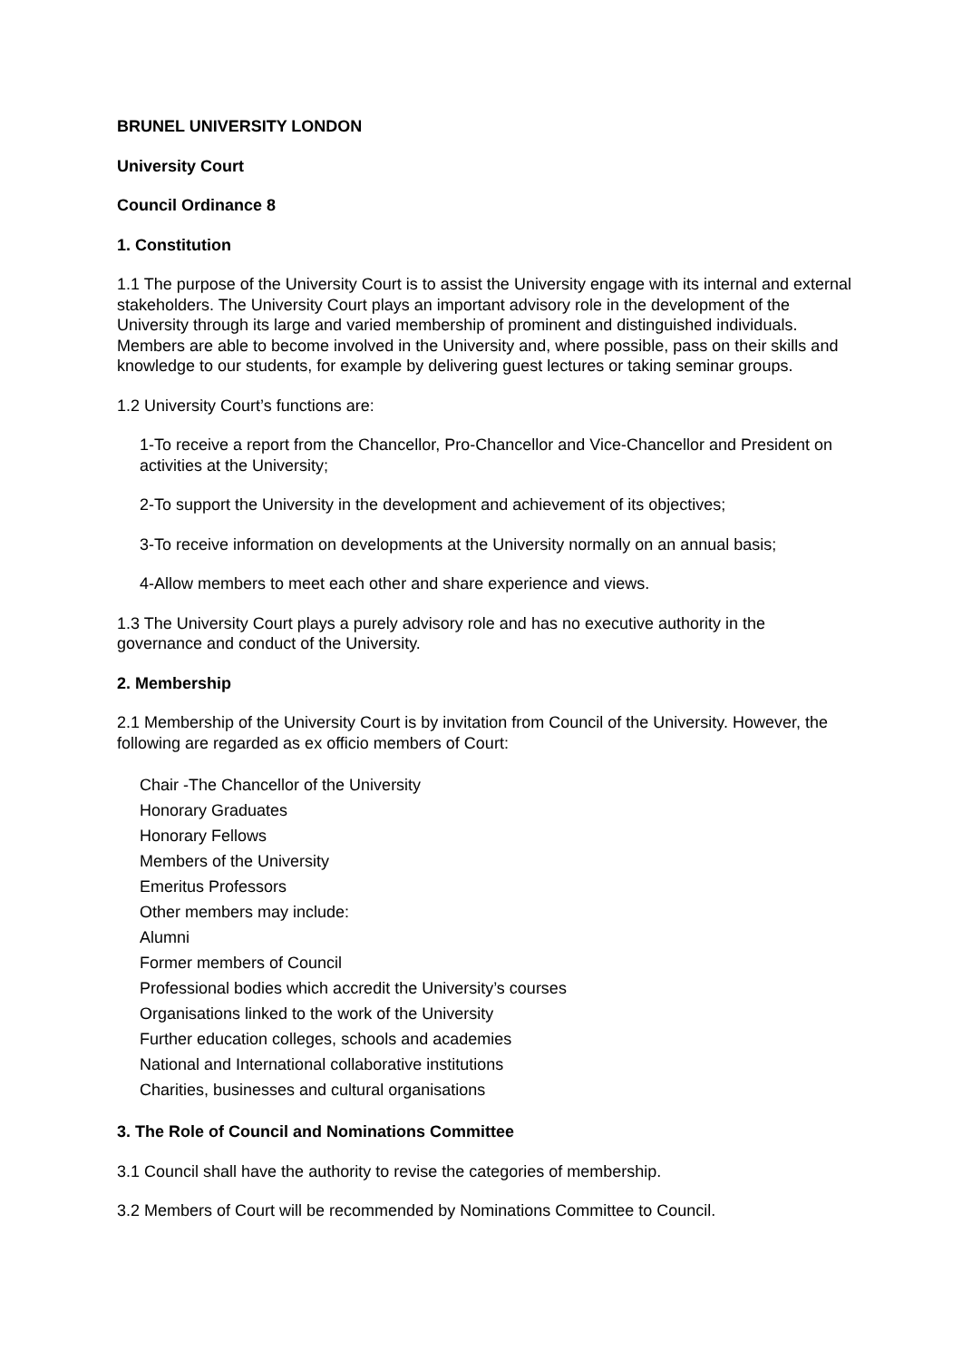BRUNEL UNIVERSITY LONDON
University Court
Council Ordinance 8
1. Constitution
1.1 The purpose of the University Court is to assist the University engage with its internal and external stakeholders. The University Court plays an important advisory role in the development of the University through its large and varied membership of prominent and distinguished individuals. Members are able to become involved in the University and, where possible, pass on their skills and knowledge to our students, for example by delivering guest lectures or taking seminar groups.
1.2 University Court’s functions are:
1-To receive a report from the Chancellor, Pro-Chancellor and Vice-Chancellor and President on activities at the University;
2-To support the University in the development and achievement of its objectives;
3-To receive information on developments at the University normally on an annual basis;
4-Allow members to meet each other and share experience and views.
1.3 The University Court plays a purely advisory role and has no executive authority in the governance and conduct of the University.
2. Membership
2.1 Membership of the University Court is by invitation from Council of the University. However, the following are regarded as ex officio members of Court:
Chair -The Chancellor of the University
Honorary Graduates
Honorary Fellows
Members of the University
Emeritus Professors
Other members may include:
Alumni
Former members of Council
Professional bodies which accredit the University’s courses
Organisations linked to the work of the University
Further education colleges, schools and academies
National and International collaborative institutions
Charities, businesses and cultural organisations
3. The Role of Council and Nominations Committee
3.1 Council shall have the authority to revise the categories of membership.
3.2 Members of Court will be recommended by Nominations Committee to Council.